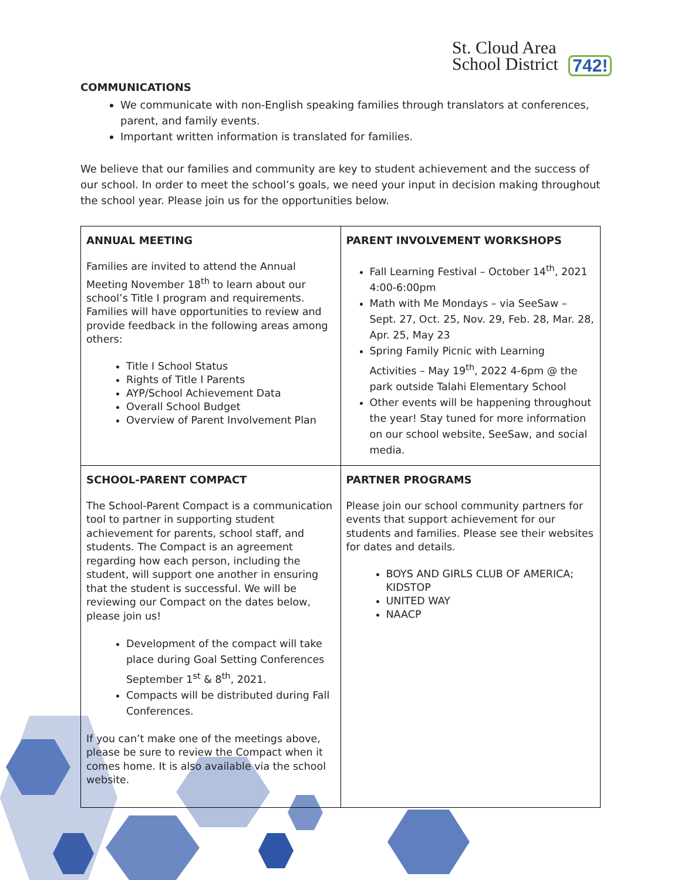St. Cloud Area
School District 742!
COMMUNICATIONS
We communicate with non-English speaking families through translators at conferences, parent, and family events.
Important written information is translated for families.
We believe that our families and community are key to student achievement and the success of our school. In order to meet the school’s goals, we need your input in decision making throughout the school year. Please join us for the opportunities below.
| ANNUAL MEETING Families are invited to attend the Annual Meeting November 18<sup>th</sup> to learn about our school’s Title I program and requirements. Families will have opportunities to review and provide feedback in the following areas among others: Title I School Status Rights of Title I Parents AYP/School Achievement Data Overall School Budget Overview of Parent Involvement Plan | PARENT INVOLVEMENT WORKSHOPS Fall Learning Festival – October 14<sup>th</sup>, 2021 4:00-6:00pm Math with Me Mondays – via SeeSaw – Sept. 27, Oct. 25, Nov. 29, Feb. 28, Mar. 28, Apr. 25, May 23 Spring Family Picnic with Learning Activities – May 19<sup>th</sup>, 2022 4-6pm @ the park outside Talahi Elementary School Other events will be happening throughout the year! Stay tuned for more information on our school website, SeeSaw, and social media. |
| SCHOOL-PARENT COMPACT The School-Parent Compact is a communication tool to partner in supporting student achievement for parents, school staff, and students. The Compact is an agreement regarding how each person, including the student, will support one another in ensuring that the student is successful. We will be reviewing our Compact on the dates below, please join us! Development of the compact will take place during Goal Setting Conferences September 1<sup>st</sup> & 8<sup>th</sup>, 2021. Compacts will be distributed during Fall Conferences. If you can’t make one of the meetings above, please be sure to review the Compact when it comes home. It is also available via the school website. | PARTNER PROGRAMS Please join our school community partners for events that support achievement for our students and families. Please see their websites for dates and details. BOYS AND GIRLS CLUB OF AMERICA; KIDSTOP UNITED WAY NAACP |